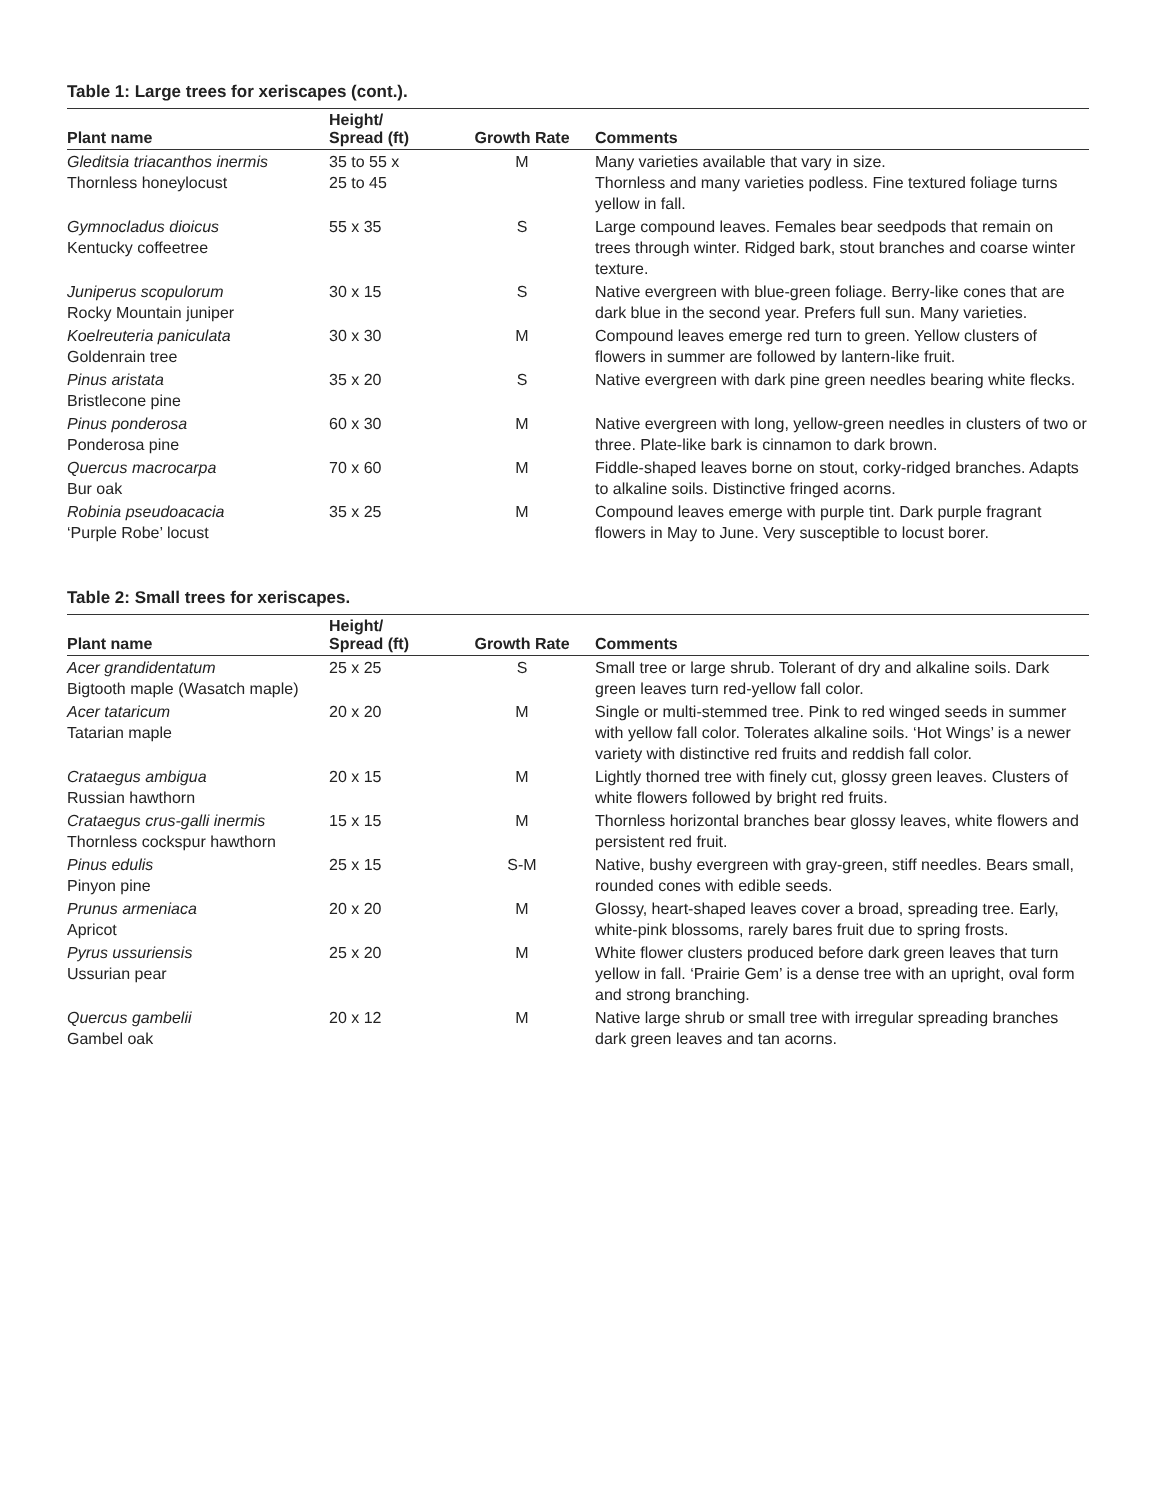Table 1: Large trees for xeriscapes (cont.).
| Plant name | Height/ Spread (ft) | Growth Rate | Comments |
| --- | --- | --- | --- |
| Gleditsia triacanthos inermis Thornless honeylocust | 35 to 55 x 25 to 45 | M | Many varieties available that vary in size. Thornless and many varieties podless. Fine textured foliage turns yellow in fall. |
| Gymnocladus dioicus Kentucky coffeetree | 55 x 35 | S | Large compound leaves. Females bear seedpods that remain on trees through winter. Ridged bark, stout branches and coarse winter texture. |
| Juniperus scopulorum Rocky Mountain juniper | 30 x 15 | S | Native evergreen with blue-green foliage. Berry-like cones that are dark blue in the second year. Prefers full sun. Many varieties. |
| Koelreuteria paniculata Goldenrain tree | 30 x 30 | M | Compound leaves emerge red turn to green. Yellow clusters of flowers in summer are followed by lantern-like fruit. |
| Pinus aristata Bristlecone pine | 35 x 20 | S | Native evergreen with dark pine green needles bearing white flecks. |
| Pinus ponderosa Ponderosa pine | 60 x 30 | M | Native evergreen with long, yellow-green needles in clusters of two or three. Plate-like bark is cinnamon to dark brown. |
| Quercus macrocarpa Bur oak | 70 x 60 | M | Fiddle-shaped leaves borne on stout, corky-ridged branches. Adapts to alkaline soils. Distinctive fringed acorns. |
| Robinia pseudoacacia ‘Purple Robe’ locust | 35 x 25 | M | Compound leaves emerge with purple tint. Dark purple fragrant flowers in May to June. Very susceptible to locust borer. |
Table 2: Small trees for xeriscapes.
| Plant name | Height/ Spread (ft) | Growth Rate | Comments |
| --- | --- | --- | --- |
| Acer grandidentatum Bigtooth maple (Wasatch maple) | 25 x 25 | S | Small tree or large shrub. Tolerant of dry and alkaline soils. Dark green leaves turn red-yellow fall color. |
| Acer tataricum Tatarian maple | 20 x 20 | M | Single or multi-stemmed tree. Pink to red winged seeds in summer with yellow fall color. Tolerates alkaline soils. ‘Hot Wings’ is a newer variety with distinctive red fruits and reddish fall color. |
| Crataegus ambigua Russian hawthorn | 20 x 15 | M | Lightly thorned tree with finely cut, glossy green leaves. Clusters of white flowers followed by bright red fruits. |
| Crataegus crus-galli inermis Thornless cockspur hawthorn | 15 x 15 | M | Thornless horizontal branches bear glossy leaves, white flowers and persistent red fruit. |
| Pinus edulis Pinyon pine | 25 x 15 | S-M | Native, bushy evergreen with gray-green, stiff needles. Bears small, rounded cones with edible seeds. |
| Prunus armeniaca Apricot | 20 x 20 | M | Glossy, heart-shaped leaves cover a broad, spreading tree. Early, white-pink blossoms, rarely bares fruit due to spring frosts. |
| Pyrus ussuriensis Ussurian pear | 25 x 20 | M | White flower clusters produced before dark green leaves that turn yellow in fall. ‘Prairie Gem’ is a dense tree with an upright, oval form and strong branching. |
| Quercus gambelii Gambel oak | 20 x 12 | M | Native large shrub or small tree with irregular spreading branches dark green leaves and tan acorns. |